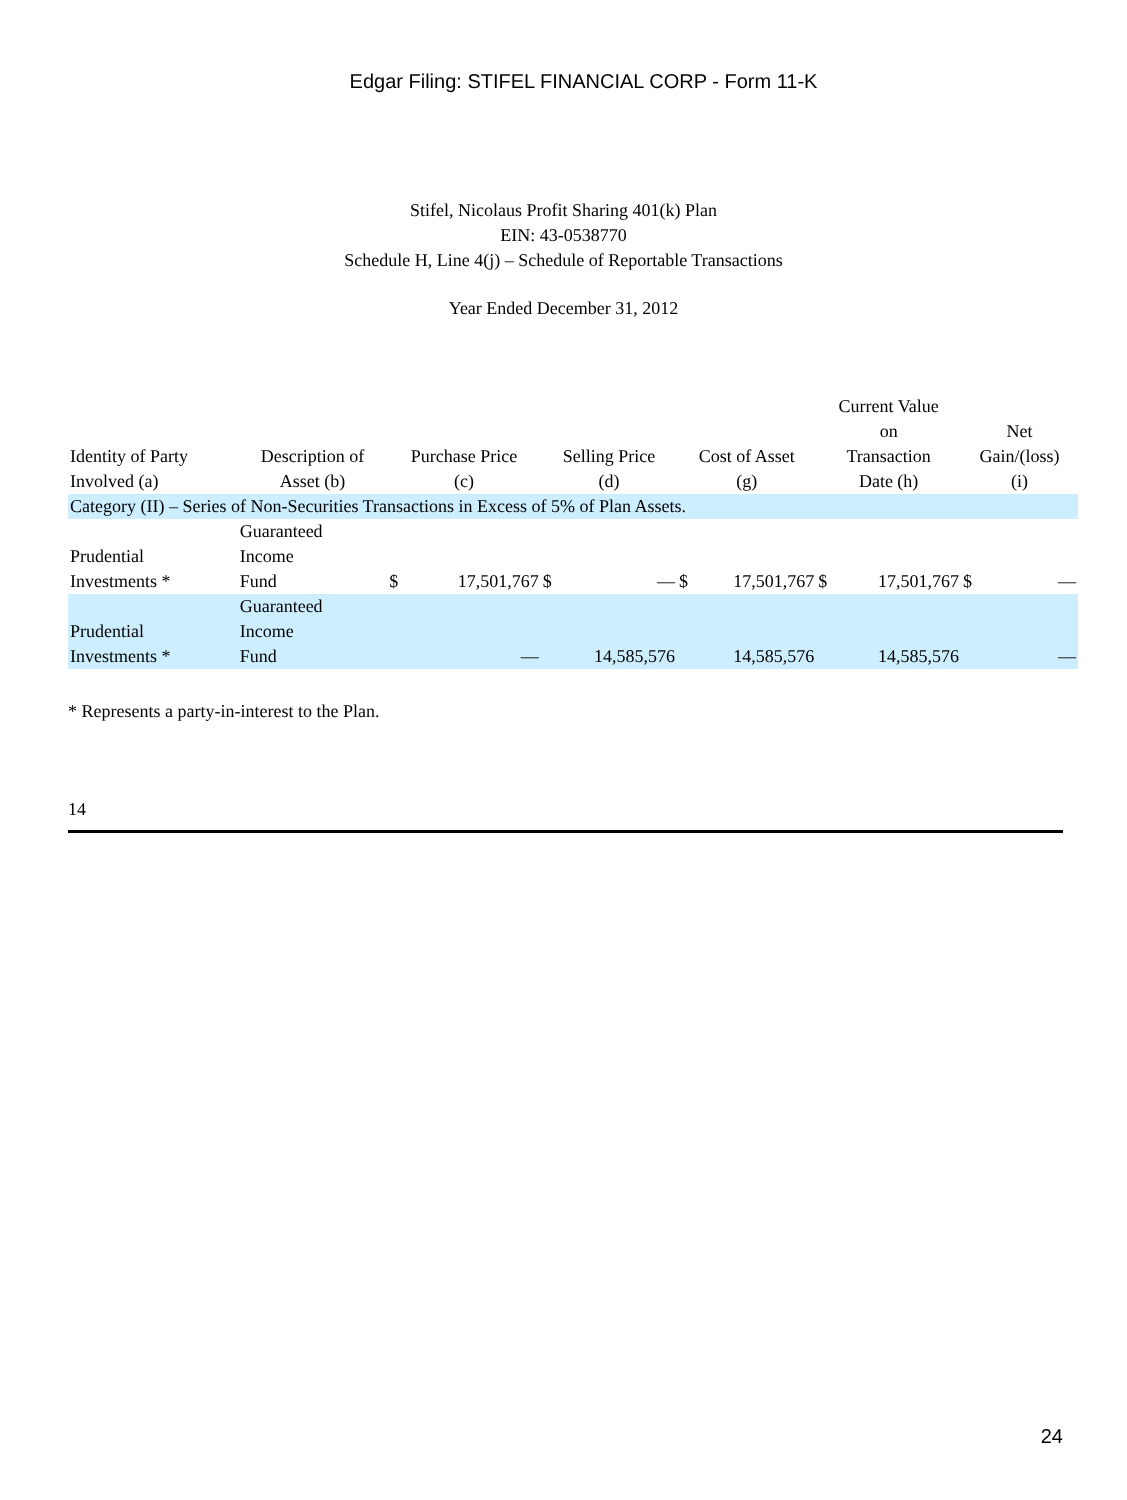Edgar Filing: STIFEL FINANCIAL CORP - Form 11-K
Stifel, Nicolaus Profit Sharing 401(k) Plan
EIN: 43-0538770
Schedule H, Line 4(j) – Schedule of Reportable Transactions
Year Ended December 31, 2012
| Identity of Party Involved (a) | Description of Asset (b) | Purchase Price (c) | | Selling Price (d) | | Cost of Asset (g) | | Current Value on Transaction Date (h) | | Net Gain/(loss) (i) | |
| --- | --- | --- | --- | --- | --- | --- | --- | --- | --- | --- | --- |
| Category (II) – Series of Non-Securities Transactions in Excess of 5% of Plan Assets. | | | | | | | | | | | |
| Prudential Investments * | Guaranteed Income Fund | $ | 17,501,767 | $ | — | $ | 17,501,767 | $ | 17,501,767 | $ | — |
| Prudential Investments * | Guaranteed Income Fund | | — | | 14,585,576 | | 14,585,576 | | 14,585,576 | | — |
* Represents a party-in-interest to the Plan.
14
24